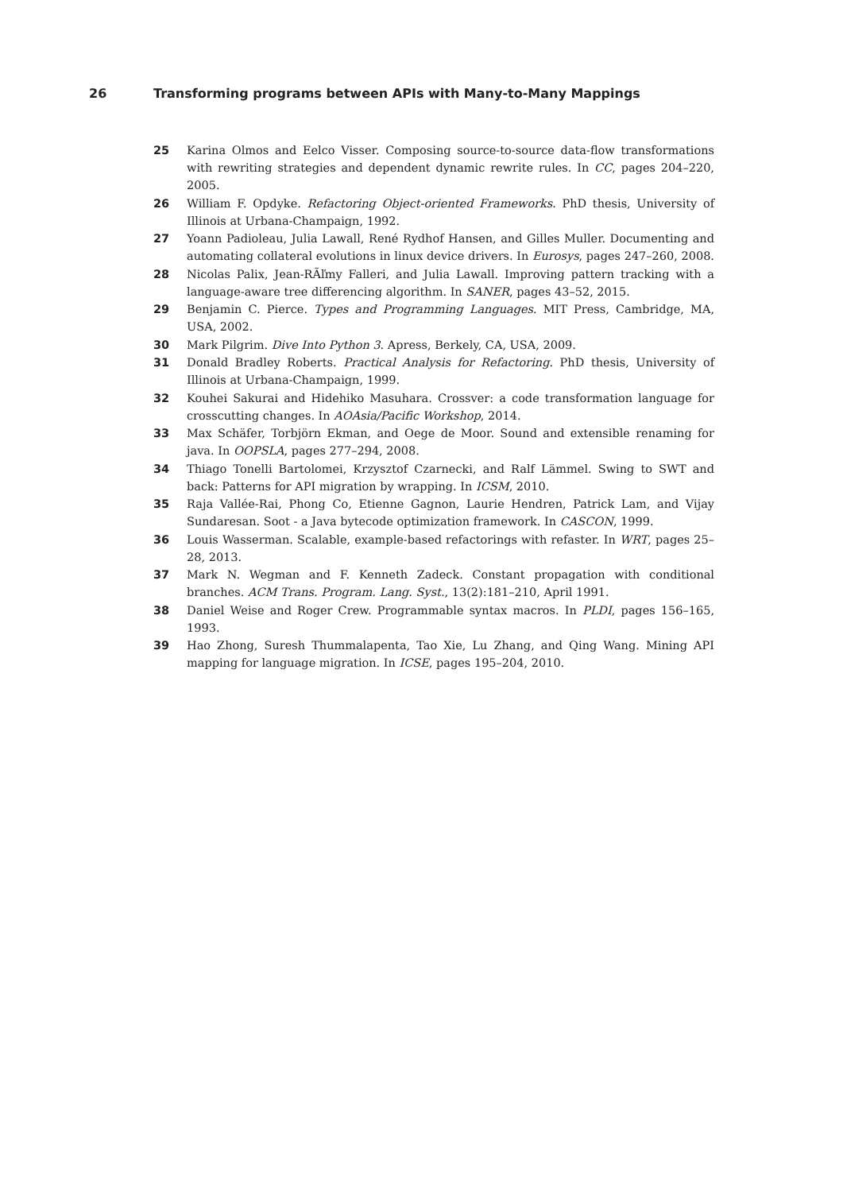26 Transforming programs between APIs with Many-to-Many Mappings
25 Karina Olmos and Eelco Visser. Composing source-to-source data-flow transformations with rewriting strategies and dependent dynamic rewrite rules. In CC, pages 204–220, 2005.
26 William F. Opdyke. Refactoring Object-oriented Frameworks. PhD thesis, University of Illinois at Urbana-Champaign, 1992.
27 Yoann Padioleau, Julia Lawall, René Rydhof Hansen, and Gilles Muller. Documenting and automating collateral evolutions in linux device drivers. In Eurosys, pages 247–260, 2008.
28 Nicolas Palix, Jean-RÃľmy Falleri, and Julia Lawall. Improving pattern tracking with a language-aware tree differencing algorithm. In SANER, pages 43–52, 2015.
29 Benjamin C. Pierce. Types and Programming Languages. MIT Press, Cambridge, MA, USA, 2002.
30 Mark Pilgrim. Dive Into Python 3. Apress, Berkely, CA, USA, 2009.
31 Donald Bradley Roberts. Practical Analysis for Refactoring. PhD thesis, University of Illinois at Urbana-Champaign, 1999.
32 Kouhei Sakurai and Hidehiko Masuhara. Crossver: a code transformation language for crosscutting changes. In AOAsia/Pacific Workshop, 2014.
33 Max Schäfer, Torbjörn Ekman, and Oege de Moor. Sound and extensible renaming for java. In OOPSLA, pages 277–294, 2008.
34 Thiago Tonelli Bartolomei, Krzysztof Czarnecki, and Ralf Lämmel. Swing to SWT and back: Patterns for API migration by wrapping. In ICSM, 2010.
35 Raja Vallée-Rai, Phong Co, Etienne Gagnon, Laurie Hendren, Patrick Lam, and Vijay Sundaresan. Soot - a Java bytecode optimization framework. In CASCON, 1999.
36 Louis Wasserman. Scalable, example-based refactorings with refaster. In WRT, pages 25–28, 2013.
37 Mark N. Wegman and F. Kenneth Zadeck. Constant propagation with conditional branches. ACM Trans. Program. Lang. Syst., 13(2):181–210, April 1991.
38 Daniel Weise and Roger Crew. Programmable syntax macros. In PLDI, pages 156–165, 1993.
39 Hao Zhong, Suresh Thummalapenta, Tao Xie, Lu Zhang, and Qing Wang. Mining API mapping for language migration. In ICSE, pages 195–204, 2010.